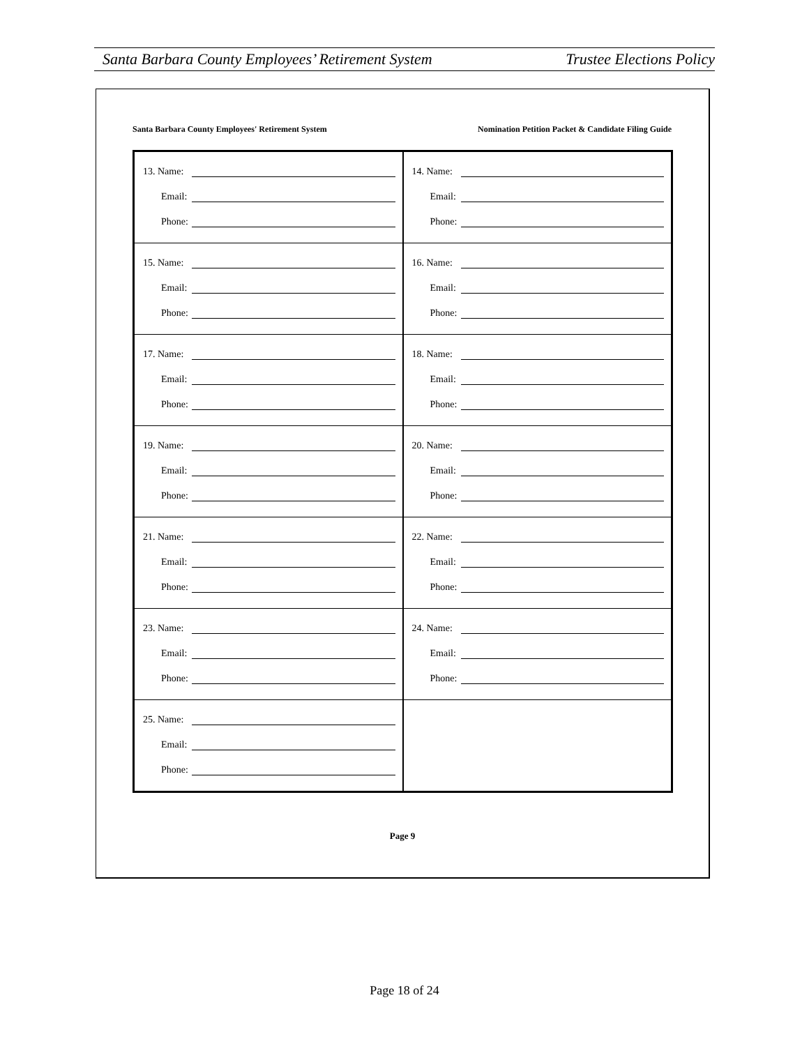Santa Barbara County Employees’ Retirement System Trustee Elections Policy
Santa Barbara County Employees' Retirement System Nomination Petition Packet & Candidate Filing Guide
| 13. Name: Email: Phone: | 14. Name: Email: Phone: |
| 15. Name: Email: Phone: | 16. Name: Email: Phone: |
| 17. Name: Email: Phone: | 18. Name: Email: Phone: |
| 19. Name: Email: Phone: | 20. Name: Email: Phone: |
| 21. Name: Email: Phone: | 22. Name: Email: Phone: |
| 23. Name: Email: Phone: | 24. Name: Email: Phone: |
| 25. Name: Email: Phone: | |
Page 9
Page 18 of 24